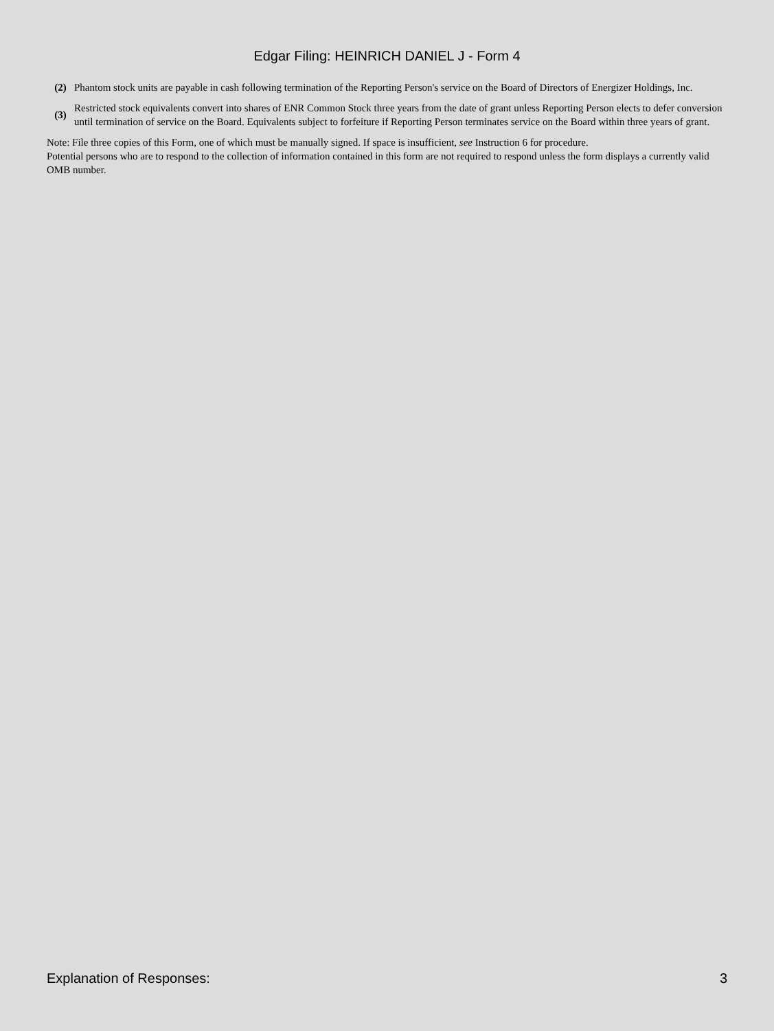Edgar Filing: HEINRICH DANIEL J - Form 4
| (2) | Phantom stock units are payable in cash following termination of the Reporting Person's service on the Board of Directors of Energizer Holdings, Inc. |
| (3) | Restricted stock equivalents convert into shares of ENR Common Stock three years from the date of grant unless Reporting Person elects to defer conversion until termination of service on the Board. Equivalents subject to forfeiture if Reporting Person terminates service on the Board within three years of grant. |
Note: File three copies of this Form, one of which must be manually signed. If space is insufficient, see Instruction 6 for procedure.
Potential persons who are to respond to the collection of information contained in this form are not required to respond unless the form displays a currently valid OMB number.
Explanation of Responses: 3